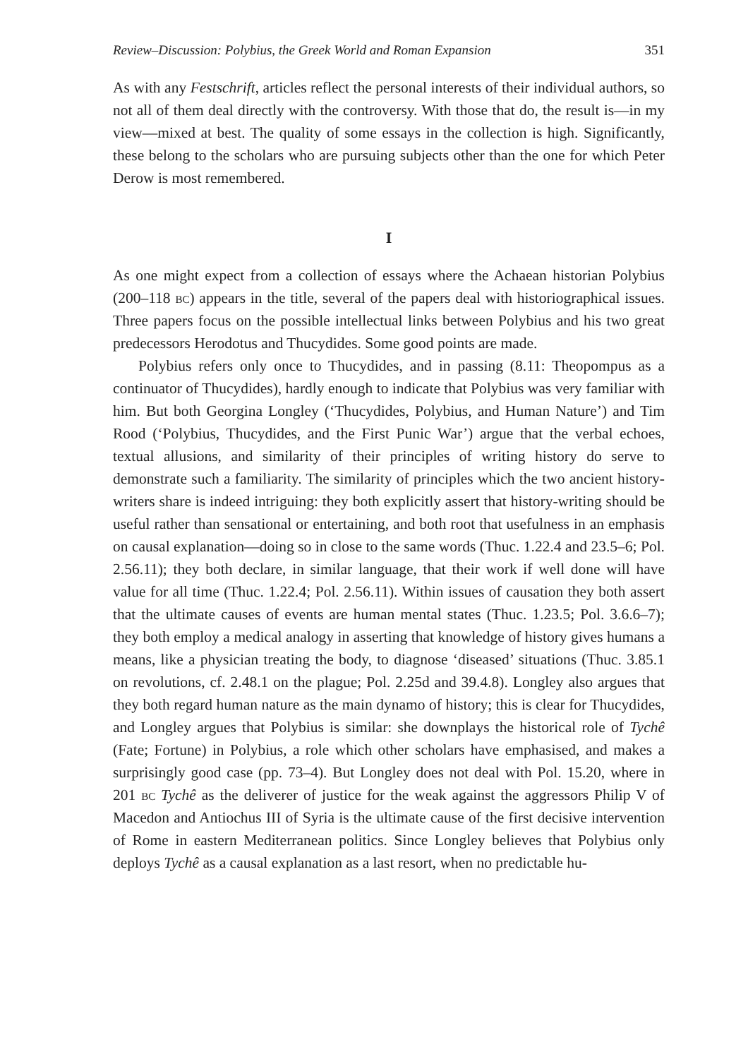Review–Discussion: Polybius, the Greek World and Roman Expansion 351
As with any Festschrift, articles reflect the personal interests of their individual authors, so not all of them deal directly with the controversy. With those that do, the result is—in my view—mixed at best. The quality of some essays in the collection is high. Significantly, these belong to the scholars who are pursuing subjects other than the one for which Peter Derow is most remembered.
I
As one might expect from a collection of essays where the Achaean historian Polybius (200–118 bc) appears in the title, several of the papers deal with historiographical issues. Three papers focus on the possible intellectual links between Polybius and his two great predecessors Herodotus and Thucydides. Some good points are made.
Polybius refers only once to Thucydides, and in passing (8.11: Theopompus as a continuator of Thucydides), hardly enough to indicate that Polybius was very familiar with him. But both Georgina Longley (‘Thucydides, Polybius, and Human Nature’) and Tim Rood (‘Polybius, Thucydides, and the First Punic War’) argue that the verbal echoes, textual allusions, and similarity of their principles of writing history do serve to demonstrate such a familiarity. The similarity of principles which the two ancient history-writers share is indeed intriguing: they both explicitly assert that history-writing should be useful rather than sensational or entertaining, and both root that usefulness in an emphasis on causal explanation—doing so in close to the same words (Thuc. 1.22.4 and 23.5–6; Pol. 2.56.11); they both declare, in similar language, that their work if well done will have value for all time (Thuc. 1.22.4; Pol. 2.56.11). Within issues of causation they both assert that the ultimate causes of events are human mental states (Thuc. 1.23.5; Pol. 3.6.6–7); they both employ a medical analogy in asserting that knowledge of history gives humans a means, like a physician treating the body, to diagnose ‘diseased’ situations (Thuc. 3.85.1 on revolutions, cf. 2.48.1 on the plague; Pol. 2.25d and 39.4.8). Longley also argues that they both regard human nature as the main dynamo of history; this is clear for Thucydides, and Longley argues that Polybius is similar: she downplays the historical role of Tychê (Fate; Fortune) in Polybius, a role which other scholars have emphasised, and makes a surprisingly good case (pp. 73–4). But Longley does not deal with Pol. 15.20, where in 201 bc Tychê as the deliverer of justice for the weak against the aggressors Philip V of Macedon and Antiochus III of Syria is the ultimate cause of the first decisive intervention of Rome in eastern Mediterranean politics. Since Longley believes that Polybius only deploys Tychê as a causal explanation as a last resort, when no predictable hu-